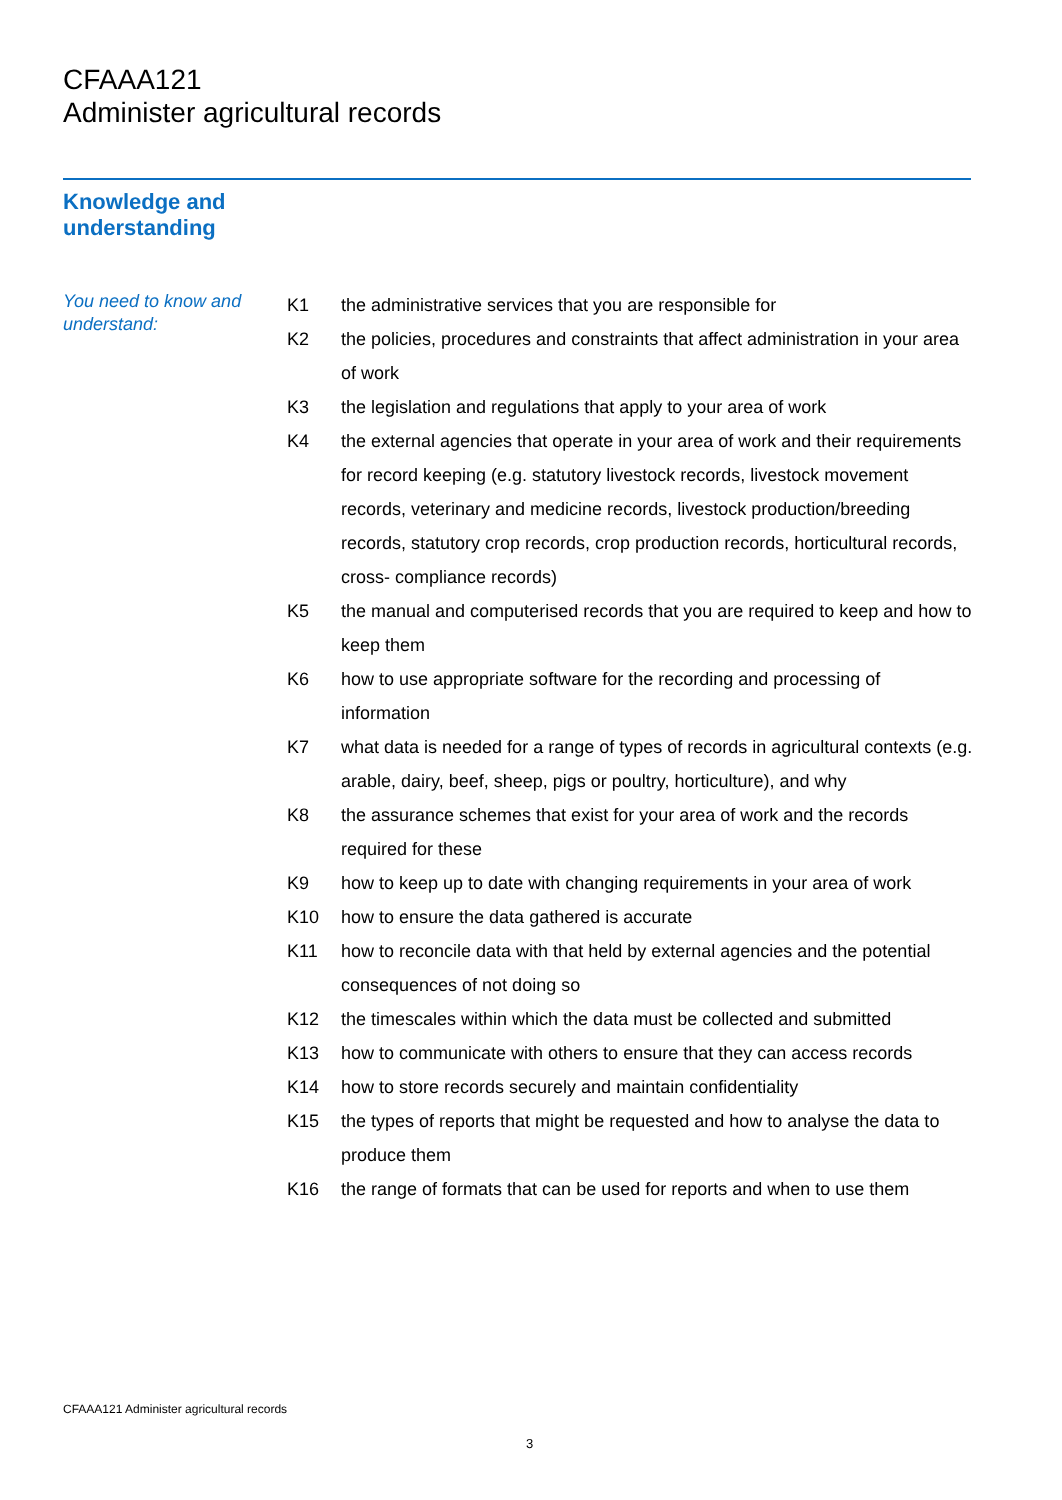CFAAA121
Administer agricultural records
Knowledge and
understanding
You need to know and understand:
| K1 | the administrative services that you are responsible for |
| K2 | the policies, procedures and constraints that affect administration in your area of work |
| K3 | the legislation and regulations that apply to your area of work |
| K4 | the external agencies that operate in your area of work and their requirements for record keeping (e.g. statutory livestock records, livestock movement records, veterinary and medicine records, livestock production/breeding records, statutory crop records, crop production records, horticultural records, cross- compliance records) |
| K5 | the manual and computerised records that you are required to keep and how to keep them |
| K6 | how to use appropriate software for the recording and processing of information |
| K7 | what data is needed for a range of types of records in agricultural contexts (e.g. arable, dairy, beef, sheep, pigs or poultry, horticulture), and why |
| K8 | the assurance schemes that exist for your area of work and the records required for these |
| K9 | how to keep up to date with changing requirements in your area of work |
| K10 | how to ensure the data gathered is accurate |
| K11 | how to reconcile data with that held by external agencies and the potential consequences of not doing so |
| K12 | the timescales within which the data must be collected and submitted |
| K13 | how to communicate with others to ensure that they can access records |
| K14 | how to store records securely and maintain confidentiality |
| K15 | the types of reports that might be requested and how to analyse the data to produce them |
| K16 | the range of formats that can be used for reports and when to use them |
CFAAA121 Administer agricultural records
3